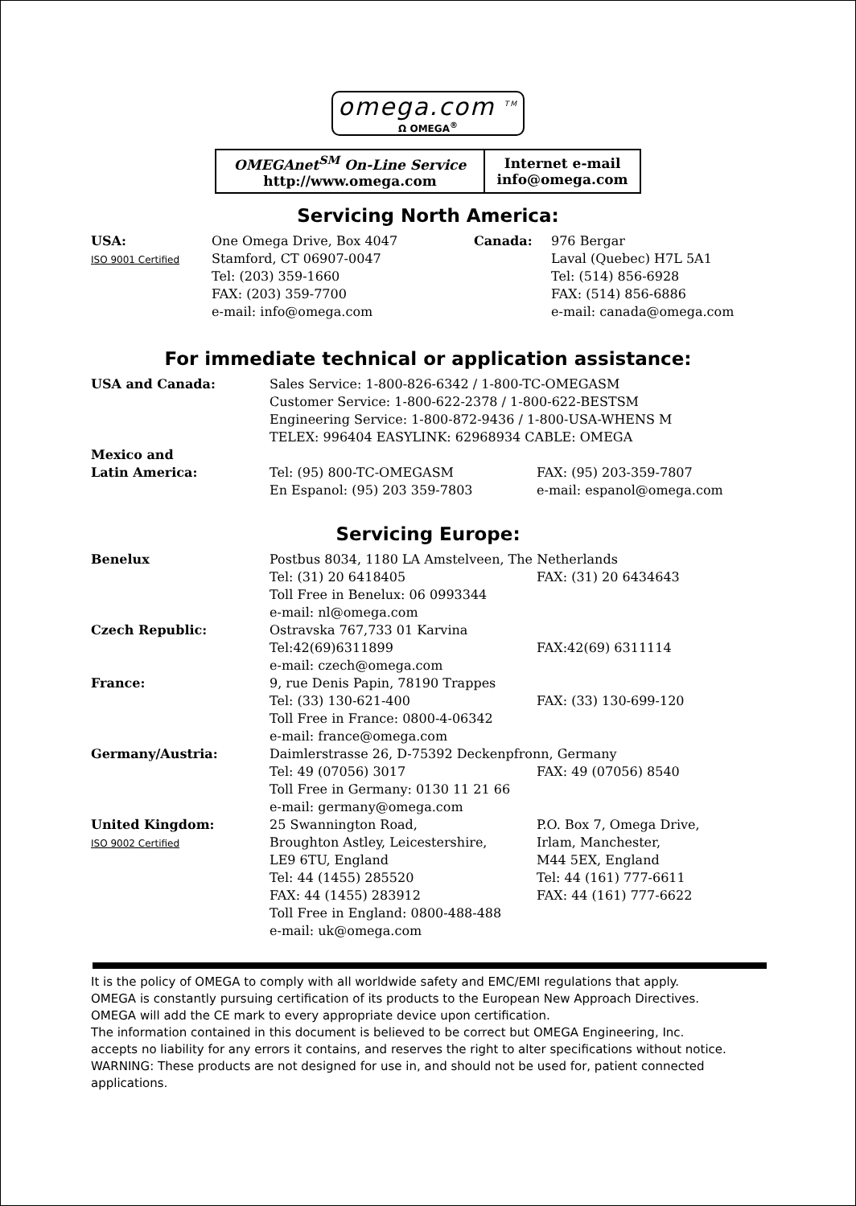omega.com <sup>TM</sup>
Ω OMEGA<sup>®</sup>
| OMEGAnet<sup>SM</sup> On-Line Service http://www.omega.com | Internet e-mail info@omega.com |
Servicing North America:
| USA: ISO 9001 Certified | One Omega Drive, Box 4047 Stamford, CT 06907-0047 Tel: (203) 359-1660 FAX: (203) 359-7700 e-mail: info@omega.com | Canada: | 976 Bergar Laval (Quebec) H7L 5A1 Tel: (514) 856-6928 FAX: (514) 856-6886 e-mail: canada@omega.com |
For immediate technical or application assistance:
| USA and Canada: | Sales Service: 1-800-826-6342 / 1-800-TC-OMEGASM Customer Service: 1-800-622-2378 / 1-800-622-BESTSM Engineering Service: 1-800-872-9436 / 1-800-USA-WHENS M TELEX: 996404 EASYLINK: 62968934 CABLE: OMEGA | |
| Mexico and Latin America: | Tel: (95) 800-TC-OMEGASM En Espanol: (95) 203 359-7803 | FAX: (95) 203-359-7807 e-mail: espanol@omega.com |
Servicing Europe:
| Benelux | Postbus 8034, 1180 LA Amstelveen, The Netherlands | |
| | Tel: (31) 20 6418405 Toll Free in Benelux: 06 0993344 e-mail: nl@omega.com | FAX: (31) 20 6434643 |
| Czech Republic: | Ostravska 767,733 01 Karvina | |
| | Tel:42(69)6311899 e-mail: czech@omega.com | FAX:42(69) 6311114 |
| France: | 9, rue Denis Papin, 78190 Trappes | |
| | Tel: (33) 130-621-400 Toll Free in France: 0800-4-06342 e-mail: france@omega.com | FAX: (33) 130-699-120 |
| Germany/Austria: | Daimlerstrasse 26, D-75392 Deckenpfronn, Germany | |
| | Tel: 49 (07056) 3017 Toll Free in Germany: 0130 11 21 66 e-mail: germany@omega.com | FAX: 49 (07056) 8540 |
| United Kingdom: ISO 9002 Certified | 25 Swannington Road, Broughton Astley, Leicestershire, LE9 6TU, England Tel: 44 (1455) 285520 FAX: 44 (1455) 283912 Toll Free in England: 0800-488-488 e-mail: uk@omega.com | P.O. Box 7, Omega Drive, Irlam, Manchester, M44 5EX, England Tel: 44 (161) 777-6611 FAX: 44 (161) 777-6622 |
It is the policy of OMEGA to comply with all worldwide safety and EMC/EMI regulations that apply.
OMEGA is constantly pursuing certification of its products to the European New Approach Directives.
OMEGA will add the CE mark to every appropriate device upon certification.
The information contained in this document is believed to be correct but OMEGA Engineering, Inc.
accepts no liability for any errors it contains, and reserves the right to alter specifications without notice.
WARNING: These products are not designed for use in, and should not be used for, patient connected
applications.